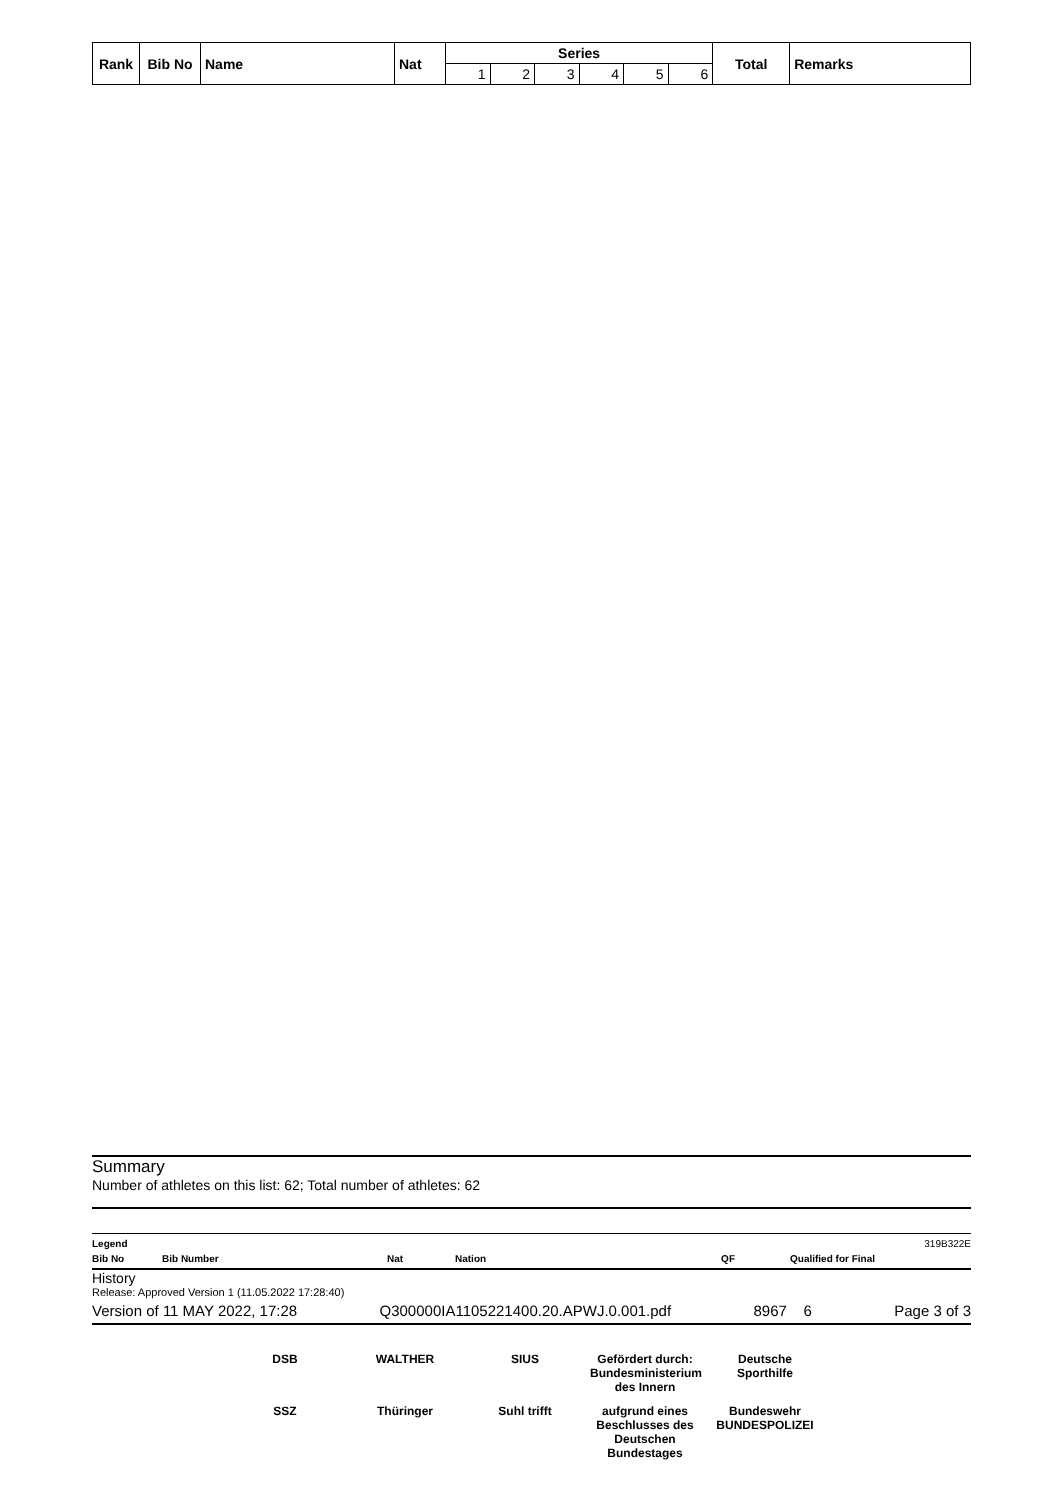| Rank | Bib No | Name | Nat | Series | | | | | | Total | Remarks |
| --- | --- | --- | --- | --- | --- | --- | --- | --- | --- | --- | --- |
| | | | | 1 | 2 | 3 | 4 | 5 | 6 | | |
Summary
Number of athletes on this list: 62; Total number of athletes: 62
Legend 319B322E
Bib No Bib Number Nat Nation QF Qualified for Final
History
Release: Approved Version 1 (11.05.2022 17:28:40)
Version of 11 MAY 2022, 17:28 Q300000IA1105221400.20.APWJ.0.001.pdf 8967 6 Page 3 of 3
DSB WALTHER SIUS Gefördert durch: Bundesministerium des Innern Deutsche Sporthilfe SSZ Thüringer Suhl trifft aufgrund eines Beschlusses des Deutschen Bundestages Bundeswehr BUNDESPOLIZEI